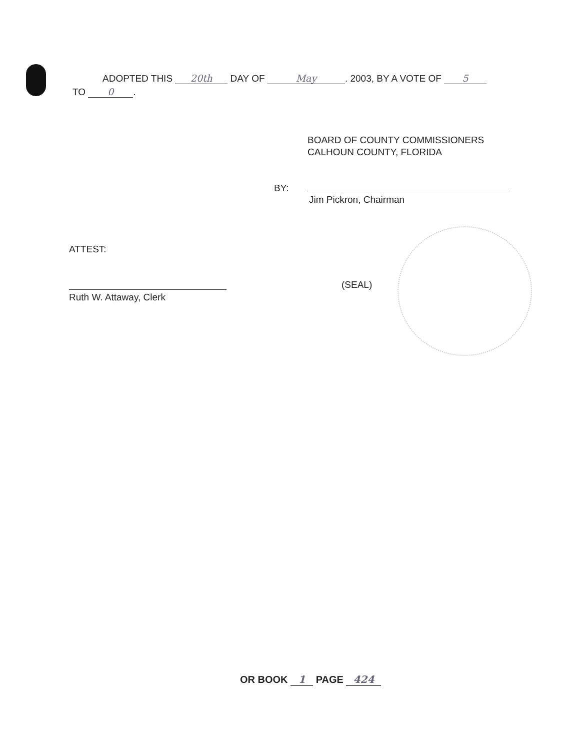ADOPTED THIS 20th DAY OF May. 2003, BY A VOTE OF 5
TO 0.
BOARD OF COUNTY COMMISSIONERS
CALHOUN COUNTY, FLORIDA
BY:
Jim Pickron, Chairman
ATTEST:
Ruth W. Attaway, Clerk
(SEAL)
OR BOOK 1 PAGE 424